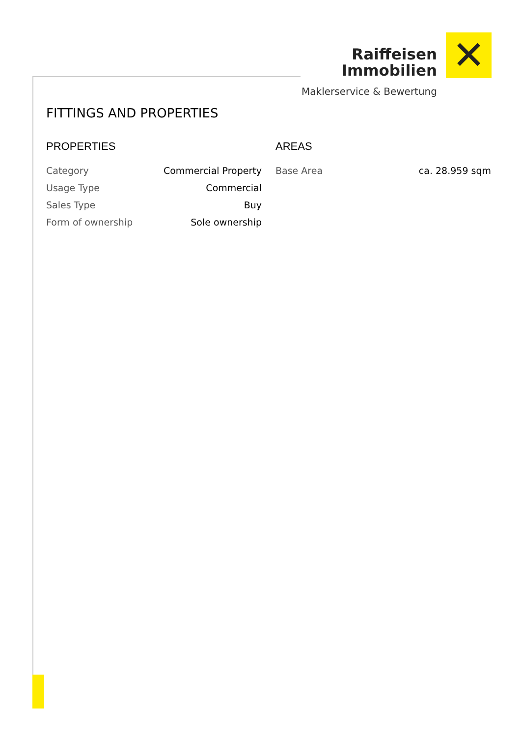Raiffeisen
Immobilien
Maklerservice & Bewertung
✕
FITTINGS AND PROPERTIES
PROPERTIES
| Category | Commercial Property |
| Usage Type | Commercial |
| Sales Type | Buy |
| Form of ownership | Sole ownership |
AREAS
| Base Area | ca. 28.959 sqm |